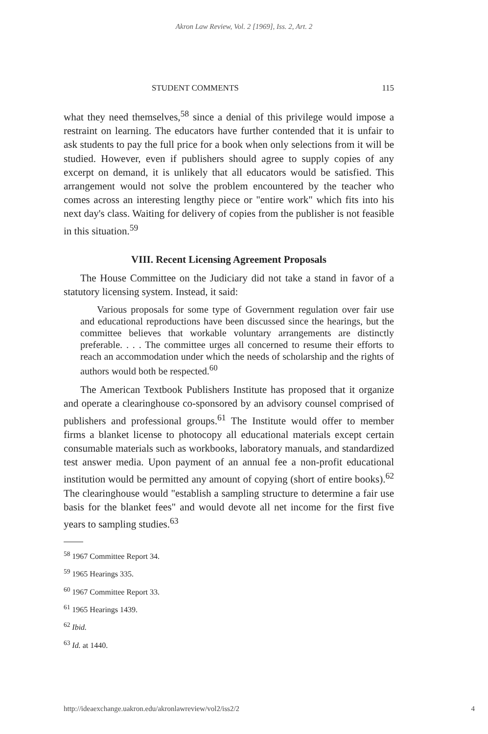Akron Law Review, Vol. 2 [1969], Iss. 2, Art. 2
STUDENT COMMENTS 115
what they need themselves,<sup>58</sup> since a denial of this privilege would impose a restraint on learning. The educators have further contended that it is unfair to ask students to pay the full price for a book when only selections from it will be studied. However, even if publishers should agree to supply copies of any excerpt on demand, it is unlikely that all educators would be satisfied. This arrangement would not solve the problem encountered by the teacher who comes across an interesting lengthy piece or "entire work" which fits into his next day's class. Waiting for delivery of copies from the publisher is not feasible in this situation.<sup>59</sup>
VIII. Recent Licensing Agreement Proposals
The House Committee on the Judiciary did not take a stand in favor of a statutory licensing system. Instead, it said:
Various proposals for some type of Government regulation over fair use and educational reproductions have been discussed since the hearings, but the committee believes that workable voluntary arrangements are distinctly preferable. . . . The committee urges all concerned to resume their efforts to reach an accommodation under which the needs of scholarship and the rights of authors would both be respected.<sup>60</sup>
The American Textbook Publishers Institute has proposed that it organize and operate a clearinghouse co-sponsored by an advisory counsel comprised of publishers and professional groups.<sup>61</sup> The Institute would offer to member firms a blanket license to photocopy all educational materials except certain consumable materials such as workbooks, laboratory manuals, and standardized test answer media. Upon payment of an annual fee a non-profit educational institution would be permitted any amount of copying (short of entire books).<sup>62</sup> The clearinghouse would "establish a sampling structure to determine a fair use basis for the blanket fees" and would devote all net income for the first five years to sampling studies.<sup>63</sup>
<sup>58</sup> 1967 Committee Report 34.
<sup>59</sup> 1965 Hearings 335.
<sup>60</sup> 1967 Committee Report 33.
<sup>61</sup> 1965 Hearings 1439.
<sup>62</sup> Ibid.
<sup>63</sup> Id. at 1440.
http://ideaexchange.uakron.edu/akronlawreview/vol2/iss2/2 4